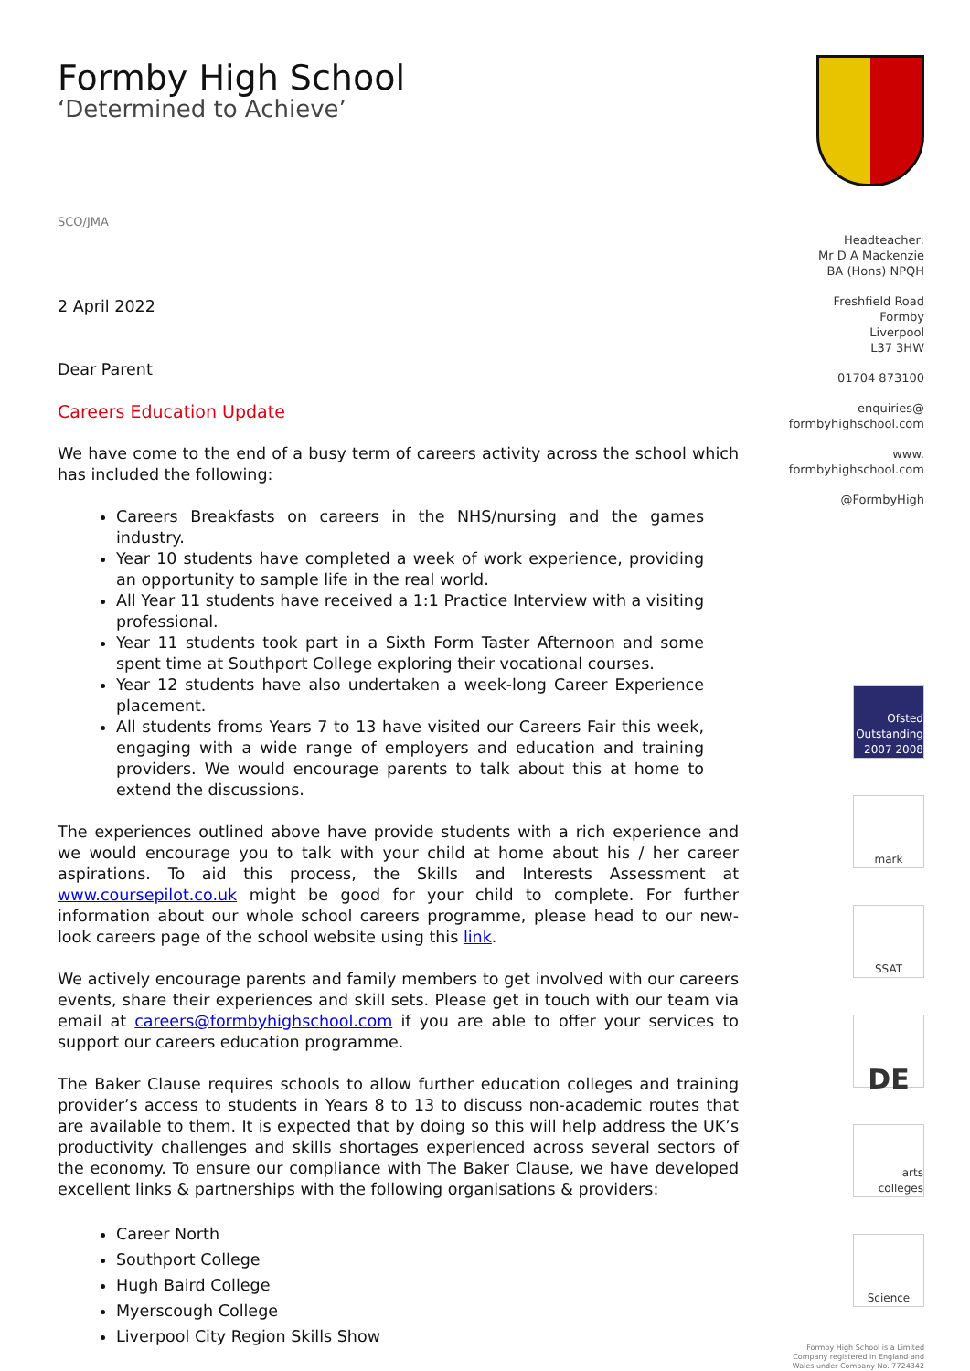Formby High School
‘Determined to Achieve’
SCO/JMA
2 April 2022
Dear Parent
Careers Education Update
We have come to the end of a busy term of careers activity across the school which has included the following:
Careers Breakfasts on careers in the NHS/nursing and the games industry.
Year 10 students have completed a week of work experience, providing an opportunity to sample life in the real world.
All Year 11 students have received a 1:1 Practice Interview with a visiting professional.
Year 11 students took part in a Sixth Form Taster Afternoon and some spent time at Southport College exploring their vocational courses.
Year 12 students have also undertaken a week-long Career Experience placement.
All students froms Years 7 to 13 have visited our Careers Fair this week, engaging with a wide range of employers and education and training providers. We would encourage parents to talk about this at home to extend the discussions.
The experiences outlined above have provide students with a rich experience and we would encourage you to talk with your child at home about his / her career aspirations. To aid this process, the Skills and Interests Assessment at www.coursepilot.co.uk might be good for your child to complete. For further information about our whole school careers programme, please head to our new-look careers page of the school website using this link.
We actively encourage parents and family members to get involved with our careers events, share their experiences and skill sets. Please get in touch with our team via email at careers@formbyhighschool.com if you are able to offer your services to support our careers education programme.
The Baker Clause requires schools to allow further education colleges and training provider’s access to students in Years 8 to 13 to discuss non-academic routes that are available to them. It is expected that by doing so this will help address the UK’s productivity challenges and skills shortages experienced across several sectors of the economy. To ensure our compliance with The Baker Clause, we have developed excellent links & partnerships with the following organisations & providers:
Career North
Southport College
Hugh Baird College
Myerscough College
Liverpool City Region Skills Show
Headteacher:
Mr D A Mackenzie
BA (Hons) NPQH
Freshfield Road
Formby
Liverpool
L37 3HW
01704 873100
enquiries@
formbyhighschool.com
www.
formbyhighschool.com
@FormbyHigh
Ofsted Outstanding 2007 2008
mark
SSAT
DE
arts colleges
Science
Formby High School is a Limited Company registered in England and Wales under Company No. 7724342